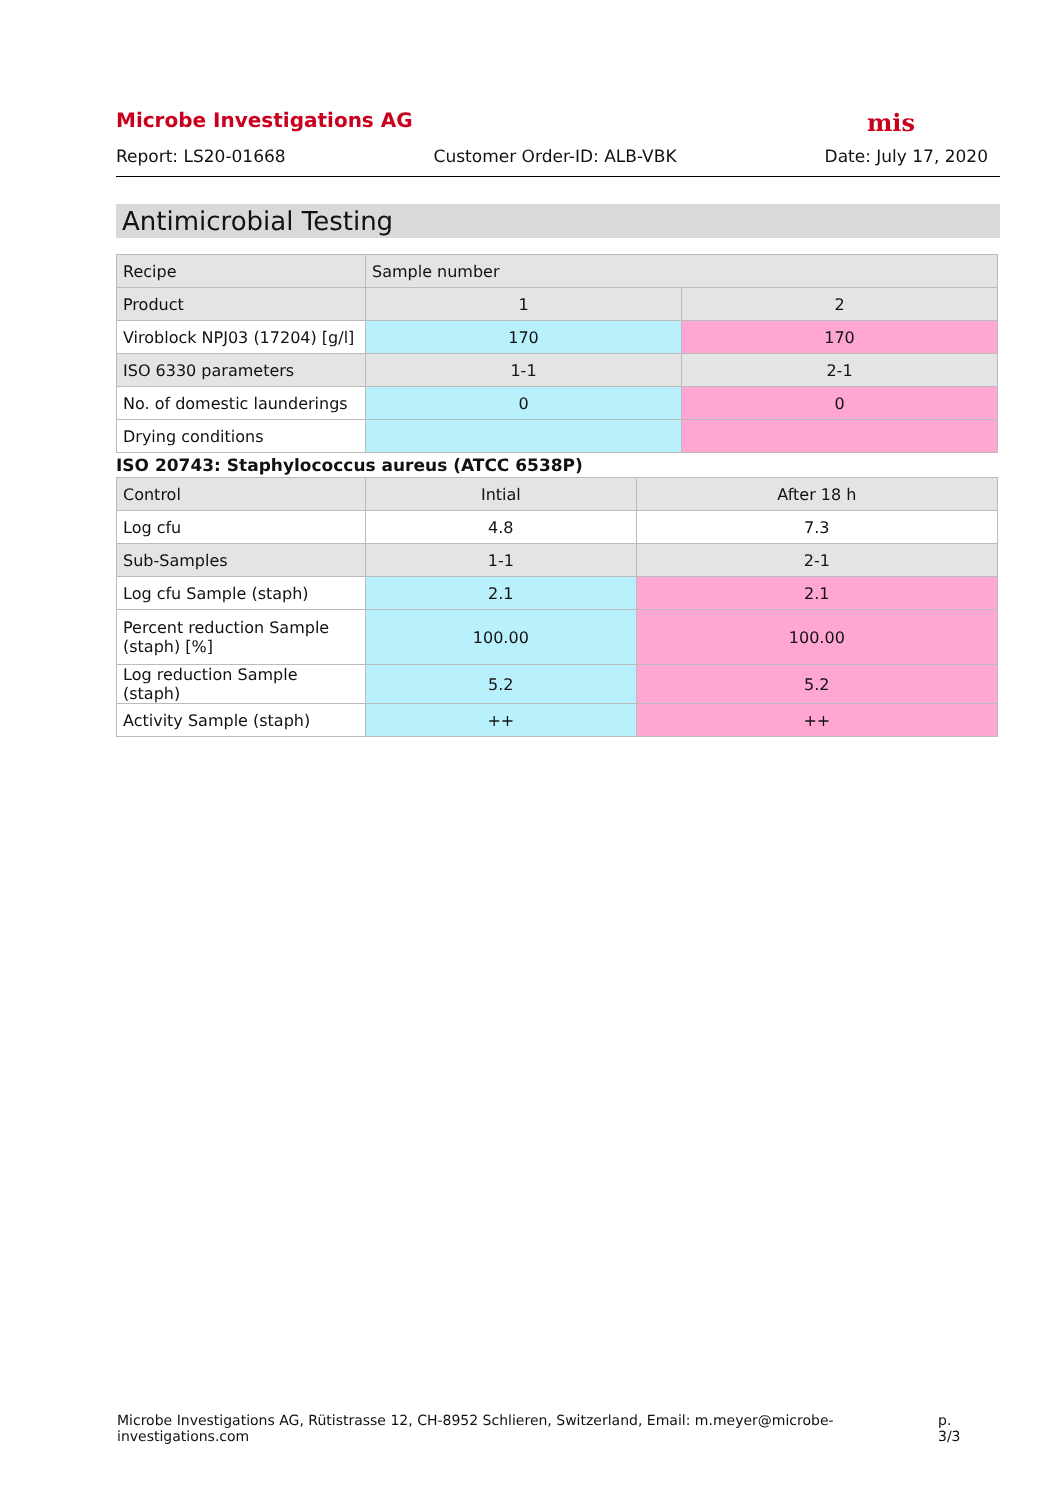Microbe Investigations AG mis
Report: LS20-01668 Customer Order-ID: ALB-VBK Date: July 17, 2020
Antimicrobial Testing
| Recipe | Sample number | |
| Product | 1 | 2 |
| Viroblock NPJ03 (17204) [g/l] | 170 | 170 |
| ISO 6330 parameters | 1-1 | 2-1 |
| No. of domestic launderings | 0 | 0 |
| Drying conditions | | |
ISO 20743: Staphylococcus aureus (ATCC 6538P)
| Control | Intial | After 18 h |
| Log cfu | 4.8 | 7.3 |
| Sub-Samples | 1-1 | 2-1 |
| Log cfu Sample (staph) | 2.1 | 2.1 |
| Percent reduction Sample (staph) [%] | 100.00 | 100.00 |
| Log reduction Sample (staph) | 5.2 | 5.2 |
| Activity Sample (staph) | ++ | ++ |
Microbe Investigations AG, Rütistrasse 12, CH-8952 Schlieren, Switzerland, Email: m.meyer@microbe-investigations.com p. 3/3